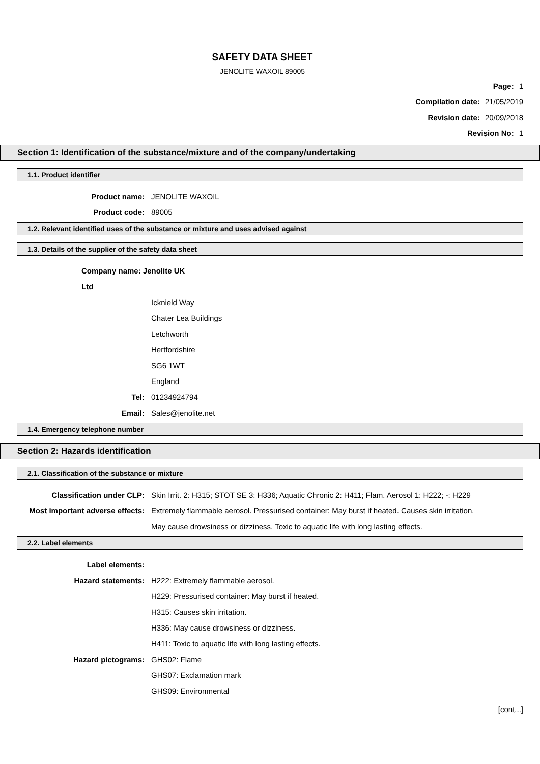SAFETY DATA SHEET
JENOLITE WAXOIL 89005
Page: 1
Compilation date: 21/05/2019
Revision date: 20/09/2018
Revision No: 1
Section 1: Identification of the substance/mixture and of the company/undertaking
1.1. Product identifier
Product name: JENOLITE WAXOIL
Product code: 89005
1.2. Relevant identified uses of the substance or mixture and uses advised against
1.3. Details of the supplier of the safety data sheet
Company name: Jenolite UK Ltd
Icknield Way
Chater Lea Buildings
Letchworth
Hertfordshire
SG6 1WT
England
Tel: 01234924794
Email: Sales@jenolite.net
1.4. Emergency telephone number
Section 2: Hazards identification
2.1. Classification of the substance or mixture
Classification under CLP: Skin Irrit. 2: H315; STOT SE 3: H336; Aquatic Chronic 2: H411; Flam. Aerosol 1: H222; -: H229
Most important adverse effects: Extremely flammable aerosol. Pressurised container: May burst if heated. Causes skin irritation. May cause drowsiness or dizziness. Toxic to aquatic life with long lasting effects.
2.2. Label elements
Label elements:
Hazard statements: H222: Extremely flammable aerosol.
H229: Pressurised container: May burst if heated.
H315: Causes skin irritation.
H336: May cause drowsiness or dizziness.
H411: Toxic to aquatic life with long lasting effects.
Hazard pictograms: GHS02: Flame
GHS07: Exclamation mark
GHS09: Environmental
[cont...]